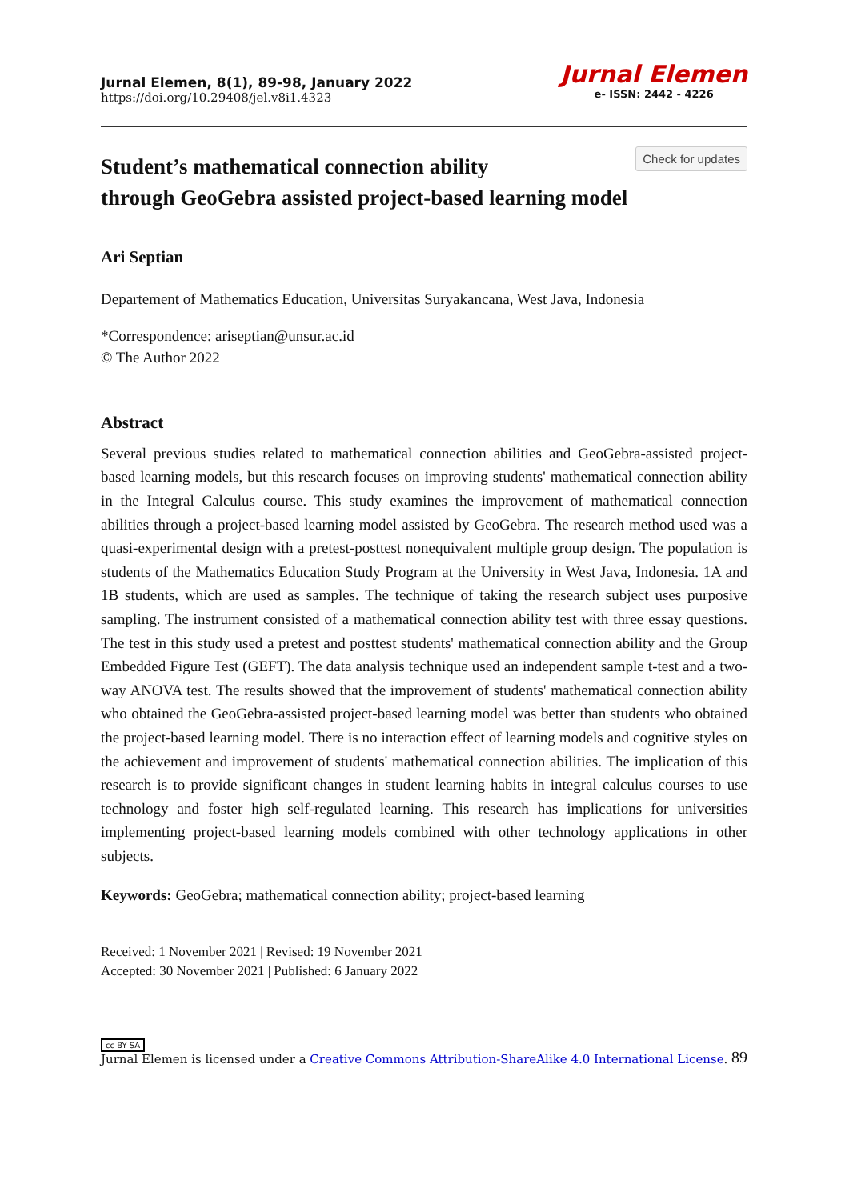Jurnal Elemen, 8(1), 89-98, January 2022
https://doi.org/10.29408/jel.v8i1.4323
Jurnal Elemen
e- ISSN: 2442 - 4226
Check for updates
Student’s mathematical connection ability
through GeoGebra assisted project-based learning model
Ari Septian
Departement of Mathematics Education, Universitas Suryakancana, West Java, Indonesia
*Correspondence: ariseptian@unsur.ac.id
© The Author 2022
Abstract
Several previous studies related to mathematical connection abilities and GeoGebra-assisted project-based learning models, but this research focuses on improving students' mathematical connection ability in the Integral Calculus course. This study examines the improvement of mathematical connection abilities through a project-based learning model assisted by GeoGebra. The research method used was a quasi-experimental design with a pretest-posttest nonequivalent multiple group design. The population is students of the Mathematics Education Study Program at the University in West Java, Indonesia. 1A and 1B students, which are used as samples. The technique of taking the research subject uses purposive sampling. The instrument consisted of a mathematical connection ability test with three essay questions. The test in this study used a pretest and posttest students' mathematical connection ability and the Group Embedded Figure Test (GEFT). The data analysis technique used an independent sample t-test and a two-way ANOVA test. The results showed that the improvement of students' mathematical connection ability who obtained the GeoGebra-assisted project-based learning model was better than students who obtained the project-based learning model. There is no interaction effect of learning models and cognitive styles on the achievement and improvement of students' mathematical connection abilities. The implication of this research is to provide significant changes in student learning habits in integral calculus courses to use technology and foster high self-regulated learning. This research has implications for universities implementing project-based learning models combined with other technology applications in other subjects.
Keywords: GeoGebra; mathematical connection ability; project-based learning
Received: 1 November 2021 | Revised: 19 November 2021
Accepted: 30 November 2021 | Published: 6 January 2022
cc BY SA
Jurnal Elemen is licensed under a Creative Commons Attribution-ShareAlike 4.0 International License.
89